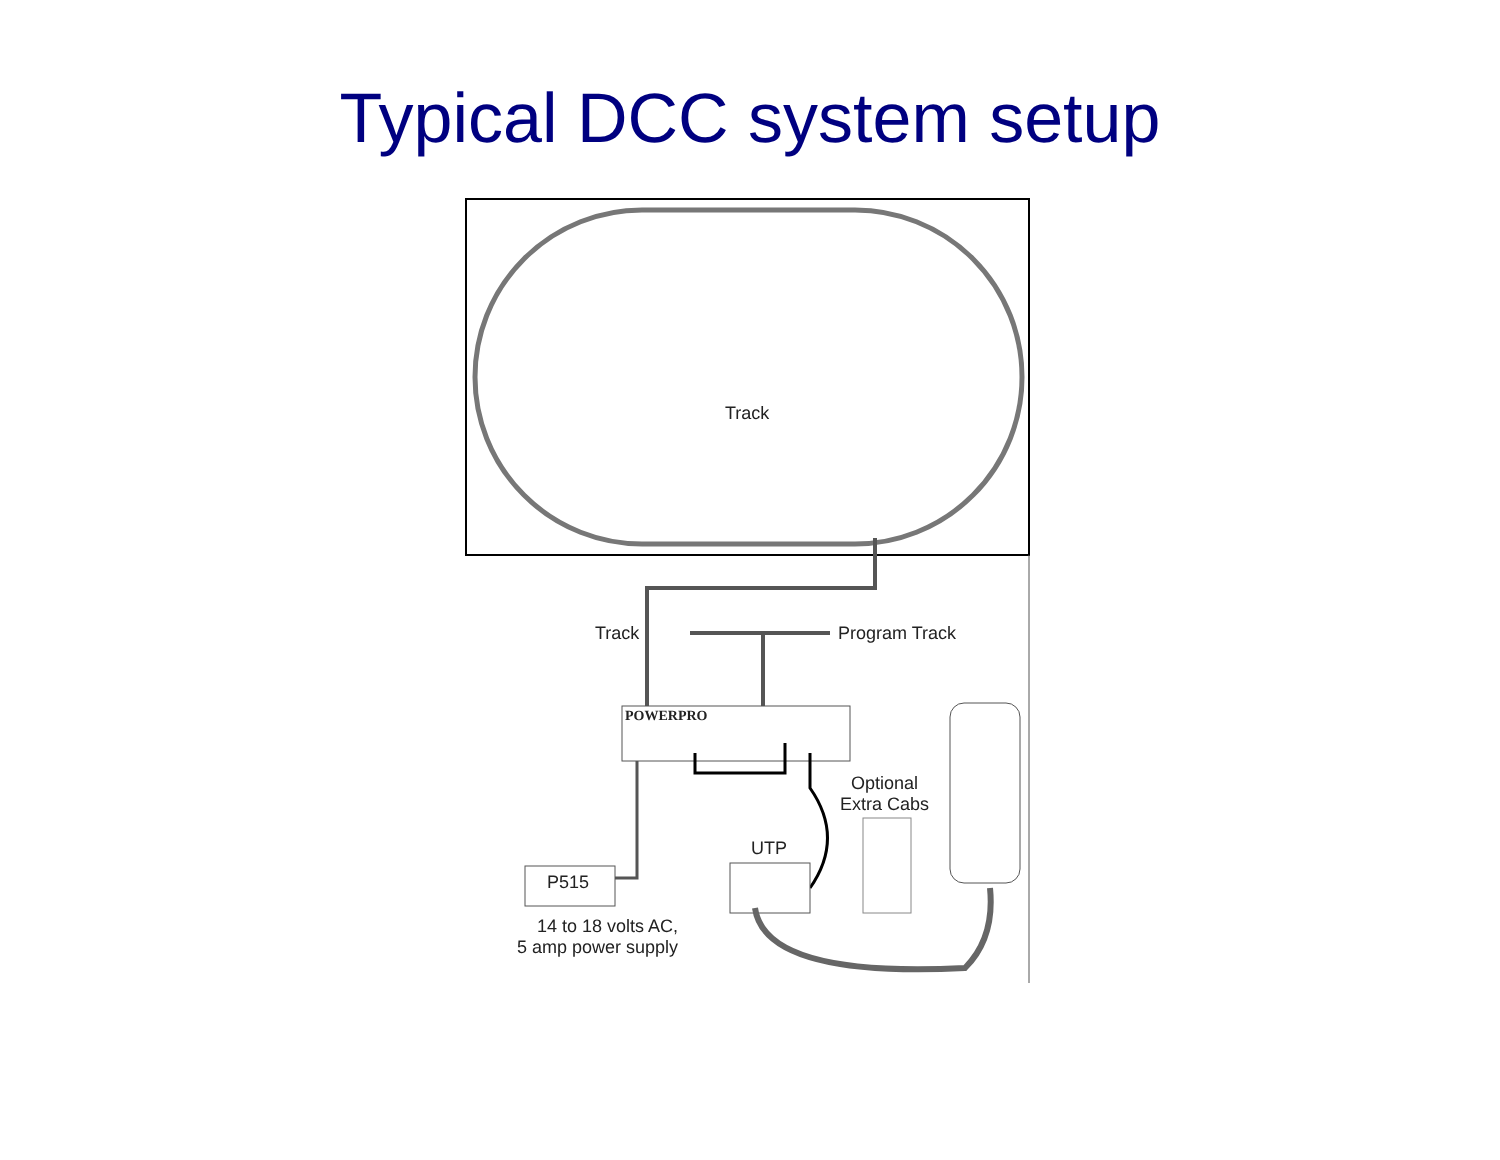Typical DCC system setup
Track
Track Program Track
POWERPRO
Optional
Extra Cabs
UTP
P515
14 to 18 volts AC,
5 amp power supply